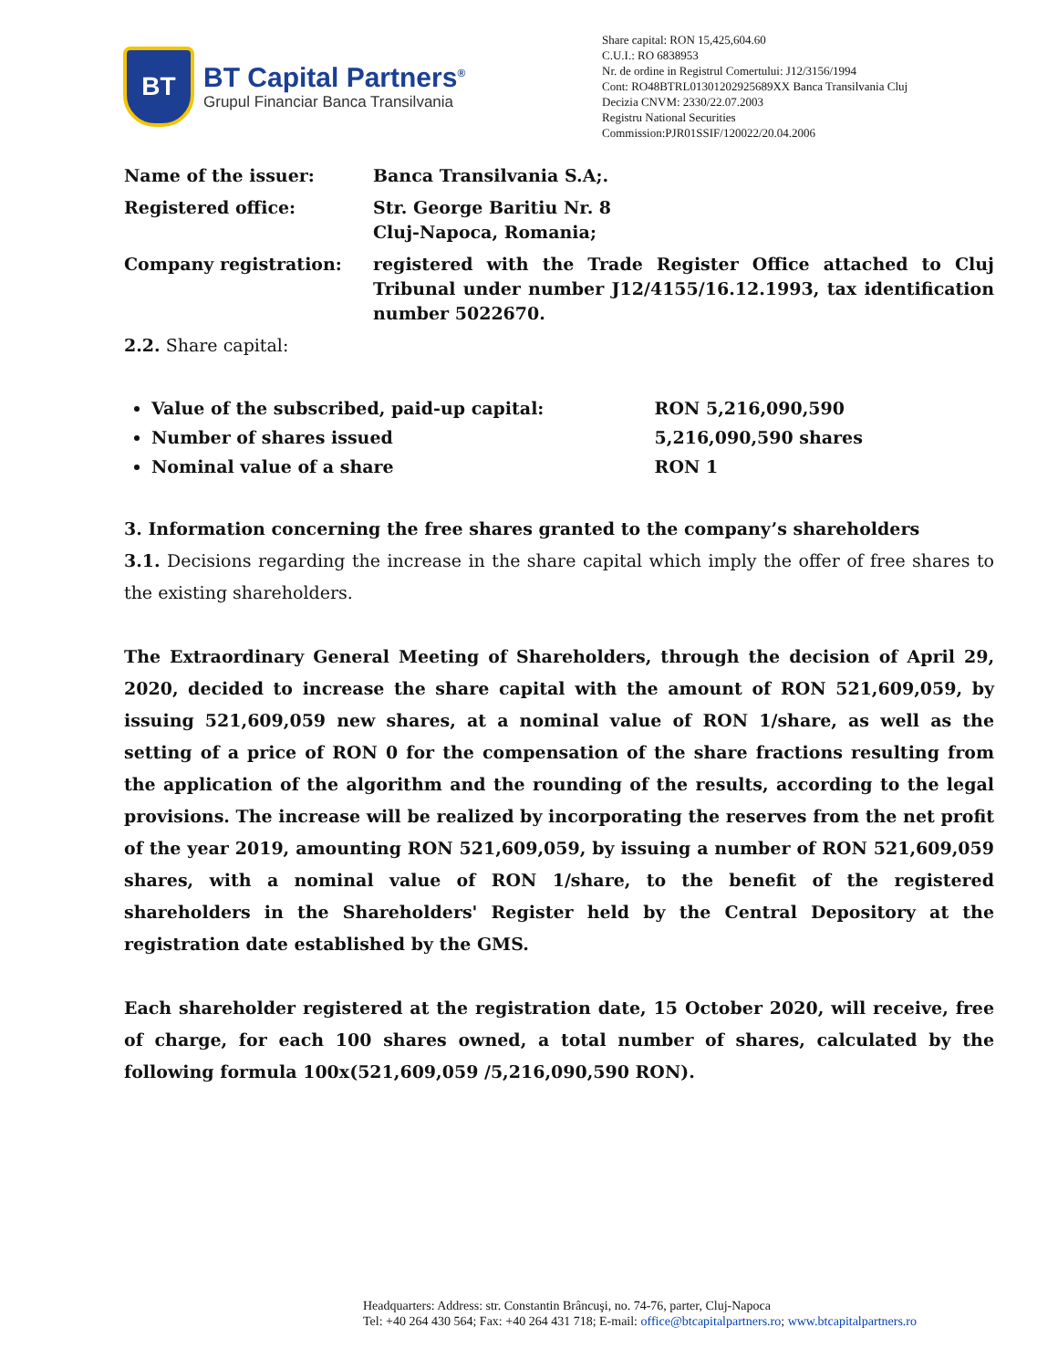BT
BT Capital Partners<sup>®</sup>
Grupul Financiar Banca Transilvania
Share capital: RON 15,425,604.60
C.U.I.: RO 6838953
Nr. de ordine in Registrul Comertului: J12/3156/1994
Cont: RO48BTRL01301202925689XX Banca Transilvania Cluj
Decizia CNVM: 2330/22.07.2003
Registru National Securities
Commission:PJR01SSIF/120022/20.04.2006
| Name of the issuer: | Banca Transilvania S.A;. |
| Registered office: | Str. George Baritiu Nr. 8 Cluj-Napoca, Romania; |
| Company registration: | registered with the Trade Register Office attached to Cluj Tribunal under number J12/4155/16.12.1993, tax identification number 5022670. |
2.2. Share capital:
Value of the subscribed, paid-up capital: RON 5,216,090,590
Number of shares issued 5,216,090,590 shares
Nominal value of a share RON 1
3. Information concerning the free shares granted to the company’s shareholders
3.1. Decisions regarding the increase in the share capital which imply the offer of free shares to the existing shareholders.
The Extraordinary General Meeting of Shareholders, through the decision of April 29, 2020, decided to increase the share capital with the amount of RON 521,609,059, by issuing 521,609,059 new shares, at a nominal value of RON 1/share, as well as the setting of a price of RON 0 for the compensation of the share fractions resulting from the application of the algorithm and the rounding of the results, according to the legal provisions. The increase will be realized by incorporating the reserves from the net profit of the year 2019, amounting RON 521,609,059, by issuing a number of RON 521,609,059 shares, with a nominal value of RON 1/share, to the benefit of the registered shareholders in the Shareholders' Register held by the Central Depository at the registration date established by the GMS.
Each shareholder registered at the registration date, 15 October 2020, will receive, free of charge, for each 100 shares owned, a total number of shares, calculated by the following formula 100x(521,609,059 /5,216,090,590 RON).
Headquarters: Address: str. Constantin Brâncuşi, no. 74-76, parter, Cluj-Napoca
Tel: +40 264 430 564; Fax: +40 264 431 718; E-mail: office@btcapitalpartners.ro; www.btcapitalpartners.ro